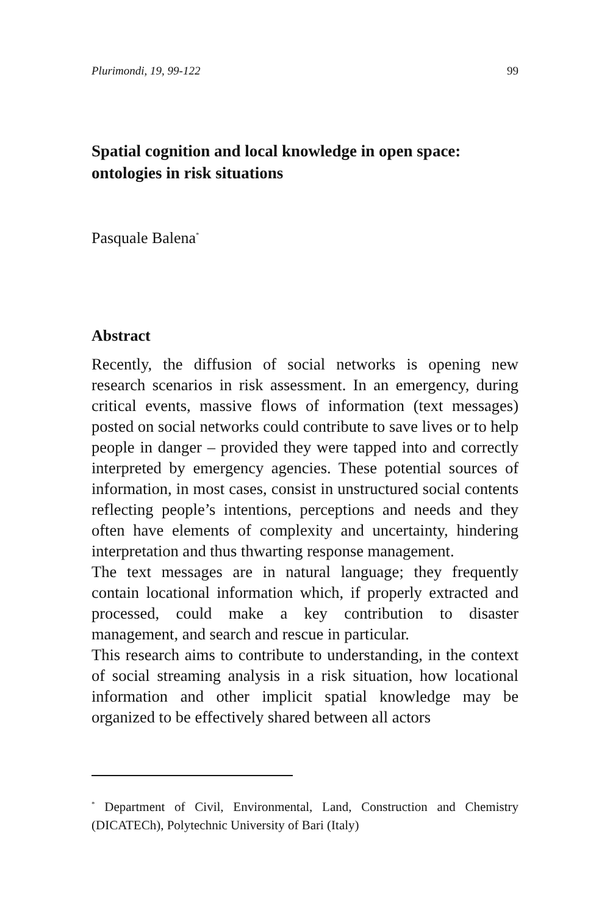Plurimondi, 19, 99-122 99
Spatial cognition and local knowledge in open space: ontologies in risk situations
Pasquale Balena<sup>*</sup>
Abstract
Recently, the diffusion of social networks is opening new research scenarios in risk assessment. In an emergency, during critical events, massive flows of information (text messages) posted on social networks could contribute to save lives or to help people in danger – provided they were tapped into and correctly interpreted by emergency agencies. These potential sources of information, in most cases, consist in unstructured social contents reflecting people’s intentions, perceptions and needs and they often have elements of complexity and uncertainty, hindering interpretation and thus thwarting response management.
The text messages are in natural language; they frequently contain locational information which, if properly extracted and processed, could make a key contribution to disaster management, and search and rescue in particular.
This research aims to contribute to understanding, in the context of social streaming analysis in a risk situation, how locational information and other implicit spatial knowledge may be organized to be effectively shared between all actors
<sup>*</sup> Department of Civil, Environmental, Land, Construction and Chemistry (DICATECh), Polytechnic University of Bari (Italy)